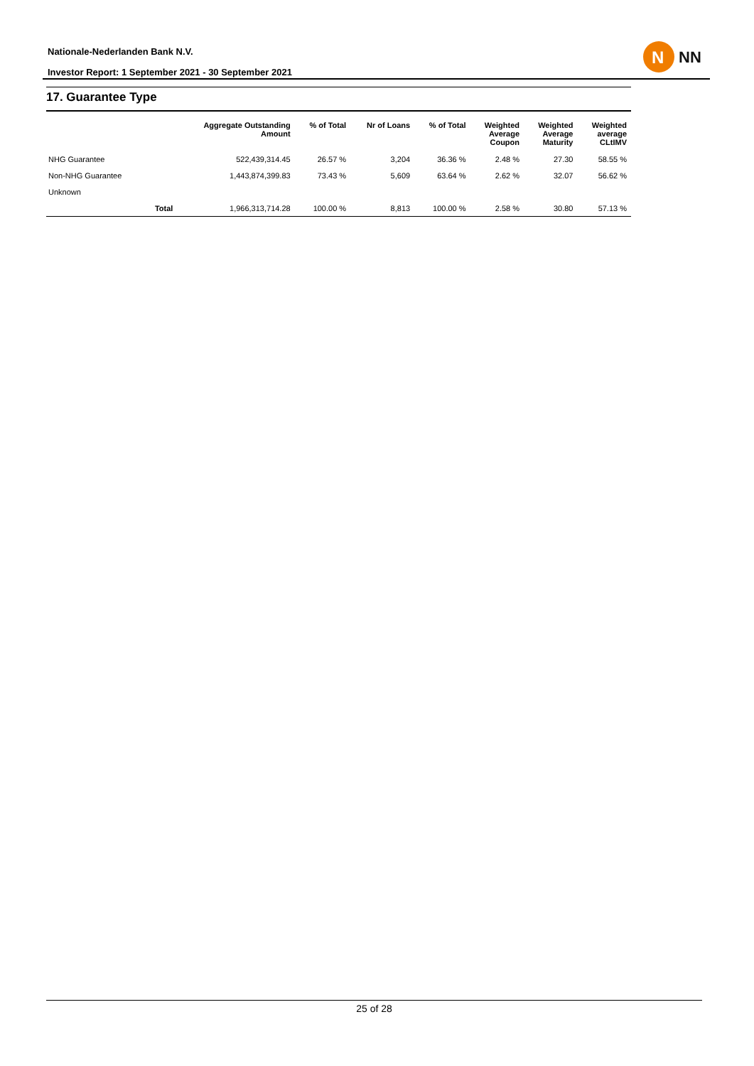Nationale-Nederlanden Bank N.V.
Investor Report: 1 September 2021 - 30 September 2021
N
NN
17. Guarantee Type
| | | Aggregate Outstanding Amount | % of Total | Nr of Loans | % of Total | Weighted Average Coupon | Weighted Average Maturity | Weighted average CLtIMV |
| --- | --- | --- | --- | --- | --- | --- | --- | --- |
| NHG Guarantee | | 522,439,314.45 | 26.57 % | 3,204 | 36.36 % | 2.48 % | 27.30 | 58.55 % |
| Non-NHG Guarantee | | 1,443,874,399.83 | 73.43 % | 5,609 | 63.64 % | 2.62 % | 32.07 | 56.62 % |
| Unknown | | | | | | | | |
| | Total | 1,966,313,714.28 | 100.00 % | 8,813 | 100.00 % | 2.58 % | 30.80 | 57.13 % |
25 of 28